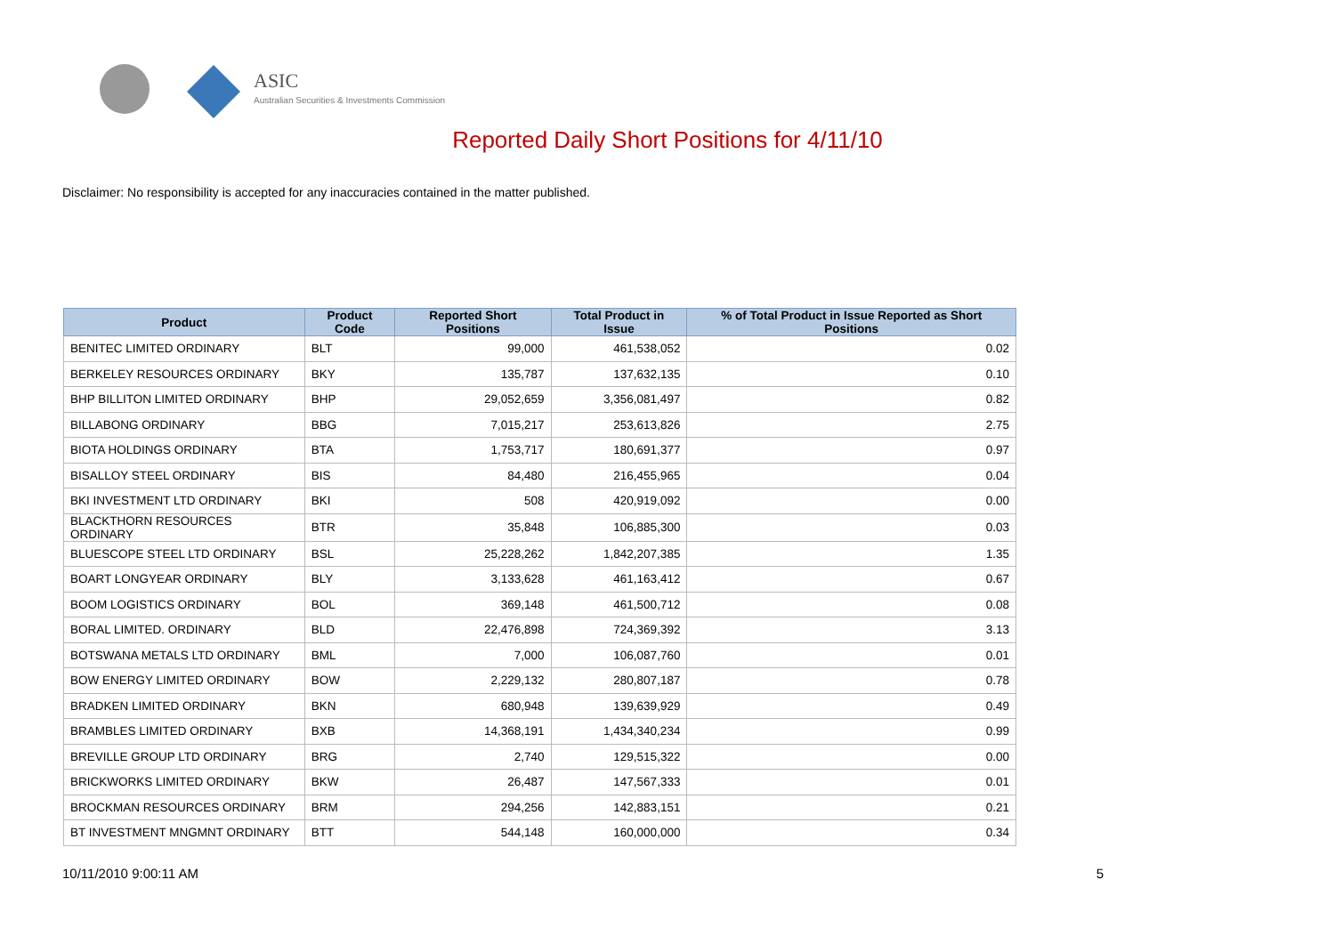ASIC
Australian Securities & Investments Commission
Reported Daily Short Positions for 4/11/10
Disclaimer: No responsibility is accepted for any inaccuracies contained in the matter published.
| Product | Product Code | Reported Short Positions | Total Product in Issue | % of Total Product in Issue Reported as Short Positions |
| --- | --- | --- | --- | --- |
| BENITEC LIMITED ORDINARY | BLT | 99,000 | 461,538,052 | 0.02 |
| BERKELEY RESOURCES ORDINARY | BKY | 135,787 | 137,632,135 | 0.10 |
| BHP BILLITON LIMITED ORDINARY | BHP | 29,052,659 | 3,356,081,497 | 0.82 |
| BILLABONG ORDINARY | BBG | 7,015,217 | 253,613,826 | 2.75 |
| BIOTA HOLDINGS ORDINARY | BTA | 1,753,717 | 180,691,377 | 0.97 |
| BISALLOY STEEL ORDINARY | BIS | 84,480 | 216,455,965 | 0.04 |
| BKI INVESTMENT LTD ORDINARY | BKI | 508 | 420,919,092 | 0.00 |
| BLACKTHORN RESOURCES ORDINARY | BTR | 35,848 | 106,885,300 | 0.03 |
| BLUESCOPE STEEL LTD ORDINARY | BSL | 25,228,262 | 1,842,207,385 | 1.35 |
| BOART LONGYEAR ORDINARY | BLY | 3,133,628 | 461,163,412 | 0.67 |
| BOOM LOGISTICS ORDINARY | BOL | 369,148 | 461,500,712 | 0.08 |
| BORAL LIMITED. ORDINARY | BLD | 22,476,898 | 724,369,392 | 3.13 |
| BOTSWANA METALS LTD ORDINARY | BML | 7,000 | 106,087,760 | 0.01 |
| BOW ENERGY LIMITED ORDINARY | BOW | 2,229,132 | 280,807,187 | 0.78 |
| BRADKEN LIMITED ORDINARY | BKN | 680,948 | 139,639,929 | 0.49 |
| BRAMBLES LIMITED ORDINARY | BXB | 14,368,191 | 1,434,340,234 | 0.99 |
| BREVILLE GROUP LTD ORDINARY | BRG | 2,740 | 129,515,322 | 0.00 |
| BRICKWORKS LIMITED ORDINARY | BKW | 26,487 | 147,567,333 | 0.01 |
| BROCKMAN RESOURCES ORDINARY | BRM | 294,256 | 142,883,151 | 0.21 |
| BT INVESTMENT MNGMNT ORDINARY | BTT | 544,148 | 160,000,000 | 0.34 |
10/11/2010 9:00:11 AM 5